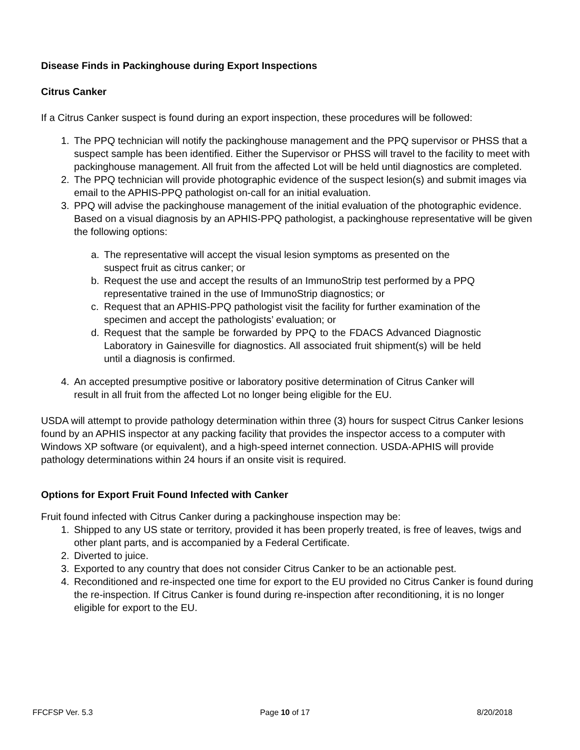Disease Finds in Packinghouse during Export Inspections
Citrus Canker
If a Citrus Canker suspect is found during an export inspection, these procedures will be followed:
1. The PPQ technician will notify the packinghouse management and the PPQ supervisor or PHSS that a suspect sample has been identified. Either the Supervisor or PHSS will travel to the facility to meet with packinghouse management. All fruit from the affected Lot will be held until diagnostics are completed.
2. The PPQ technician will provide photographic evidence of the suspect lesion(s) and submit images via email to the APHIS-PPQ pathologist on-call for an initial evaluation.
3. PPQ will advise the packinghouse management of the initial evaluation of the photographic evidence. Based on a visual diagnosis by an APHIS-PPQ pathologist, a packinghouse representative will be given the following options:
a. The representative will accept the visual lesion symptoms as presented on the suspect fruit as citrus canker; or
b. Request the use and accept the results of an ImmunoStrip test performed by a PPQ representative trained in the use of ImmunoStrip diagnostics; or
c. Request that an APHIS-PPQ pathologist visit the facility for further examination of the specimen and accept the pathologists’ evaluation; or
d. Request that the sample be forwarded by PPQ to the FDACS Advanced Diagnostic Laboratory in Gainesville for diagnostics. All associated fruit shipment(s) will be held until a diagnosis is confirmed.
4. An accepted presumptive positive or laboratory positive determination of Citrus Canker will result in all fruit from the affected Lot no longer being eligible for the EU.
USDA will attempt to provide pathology determination within three (3) hours for suspect Citrus Canker lesions found by an APHIS inspector at any packing facility that provides the inspector access to a computer with Windows XP software (or equivalent), and a high-speed internet connection. USDA-APHIS will provide pathology determinations within 24 hours if an onsite visit is required.
Options for Export Fruit Found Infected with Canker
Fruit found infected with Citrus Canker during a packinghouse inspection may be:
1. Shipped to any US state or territory, provided it has been properly treated, is free of leaves, twigs and other plant parts, and is accompanied by a Federal Certificate.
2. Diverted to juice.
3. Exported to any country that does not consider Citrus Canker to be an actionable pest.
4. Reconditioned and re-inspected one time for export to the EU provided no Citrus Canker is found during the re-inspection. If Citrus Canker is found during re-inspection after reconditioning, it is no longer eligible for export to the EU.
FFCFSP Ver. 5.3 Page 10 of 17 8/20/2018